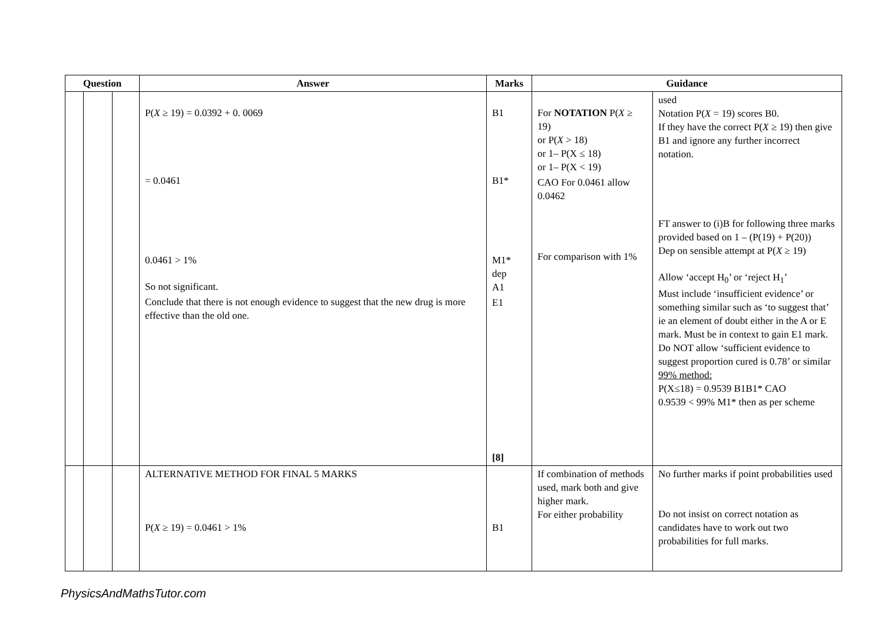| Question | | | Answer | Marks | Guidance | |
| --- | --- | --- | --- | --- | --- | --- |
| | | | P( X ≥ 19) = 0.0392 + 0. 0069 = 0.0461 0.0461 > 1% So not significant. Conclude that there is not enough evidence to suggest that the new drug is more effective than the old one. | B1 B1* M1* dep A1 E1 [8] | For NOTATION P( X ≥ 19) or P( X > 18) or 1– P(X ≤ 18) or 1– P(X < 19) CAO For 0.0461 allow 0.0462 For comparison with 1% | used Notation P( X = 19) scores B0. If they have the correct P( X ≥ 19) then give B1 and ignore any further incorrect notation. FT answer to (i)B for following three marks provided based on 1 – (P(19) + P(20)) Dep on sensible attempt at P( X ≥ 19) Allow ‘accept H<sub>0</sub>’ or ‘reject H<sub>1</sub>’ Must include ‘insufficient evidence’ or something similar such as ‘to suggest that’ ie an element of doubt either in the A or E mark. Must be in context to gain E1 mark. Do NOT allow ‘sufficient evidence to suggest proportion cured is 0.78’ or similar 99% method: P(X≤18) = 0.9539 B1B1* CAO 0.9539 < 99% M1* then as per scheme |
| | | | ALTERNATIVE METHOD FOR FINAL 5 MARKS P( X ≥ 19) = 0.0461 > 1% | B1 | If combination of methods used, mark both and give higher mark. For either probability | No further marks if point probabilities used Do not insist on correct notation as candidates have to work out two probabilities for full marks. |
PhysicsAndMathsTutor.com